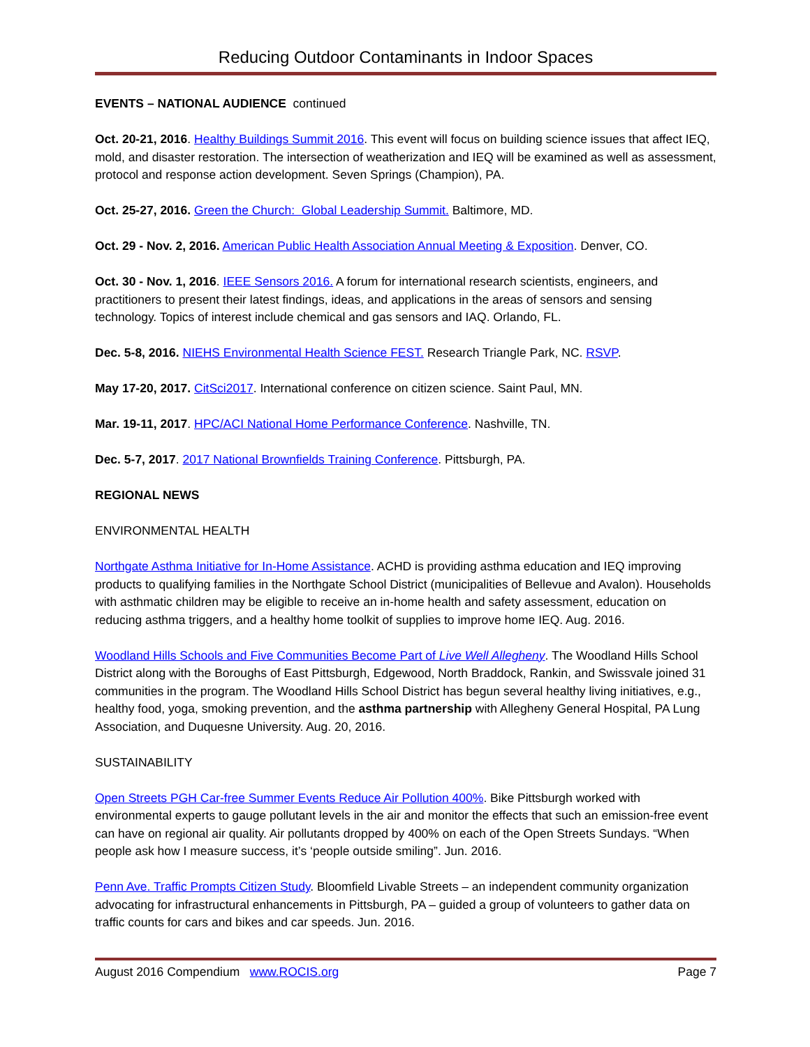Reducing Outdoor Contaminants in Indoor Spaces
EVENTS – NATIONAL AUDIENCE continued
Oct. 20-21, 2016. Healthy Buildings Summit 2016. This event will focus on building science issues that affect IEQ, mold, and disaster restoration. The intersection of weatherization and IEQ will be examined as well as assessment, protocol and response action development. Seven Springs (Champion), PA.
Oct. 25-27, 2016. Green the Church: Global Leadership Summit. Baltimore, MD.
Oct. 29 - Nov. 2, 2016. American Public Health Association Annual Meeting & Exposition. Denver, CO.
Oct. 30 - Nov. 1, 2016. IEEE Sensors 2016. A forum for international research scientists, engineers, and practitioners to present their latest findings, ideas, and applications in the areas of sensors and sensing technology. Topics of interest include chemical and gas sensors and IAQ. Orlando, FL.
Dec. 5-8, 2016. NIEHS Environmental Health Science FEST. Research Triangle Park, NC. RSVP.
May 17-20, 2017. CitSci2017. International conference on citizen science. Saint Paul, MN.
Mar. 19-11, 2017. HPC/ACI National Home Performance Conference. Nashville, TN.
Dec. 5-7, 2017. 2017 National Brownfields Training Conference. Pittsburgh, PA.
REGIONAL NEWS
ENVIRONMENTAL HEALTH
Northgate Asthma Initiative for In-Home Assistance. ACHD is providing asthma education and IEQ improving products to qualifying families in the Northgate School District (municipalities of Bellevue and Avalon). Households with asthmatic children may be eligible to receive an in-home health and safety assessment, education on reducing asthma triggers, and a healthy home toolkit of supplies to improve home IEQ. Aug. 2016.
Woodland Hills Schools and Five Communities Become Part of Live Well Allegheny. The Woodland Hills School District along with the Boroughs of East Pittsburgh, Edgewood, North Braddock, Rankin, and Swissvale joined 31 communities in the program. The Woodland Hills School District has begun several healthy living initiatives, e.g., healthy food, yoga, smoking prevention, and the asthma partnership with Allegheny General Hospital, PA Lung Association, and Duquesne University. Aug. 20, 2016.
SUSTAINABILITY
Open Streets PGH Car-free Summer Events Reduce Air Pollution 400%. Bike Pittsburgh worked with environmental experts to gauge pollutant levels in the air and monitor the effects that such an emission-free event can have on regional air quality. Air pollutants dropped by 400% on each of the Open Streets Sundays. “When people ask how I measure success, it’s ‘people outside smiling”. Jun. 2016.
Penn Ave. Traffic Prompts Citizen Study. Bloomfield Livable Streets – an independent community organization advocating for infrastructural enhancements in Pittsburgh, PA – guided a group of volunteers to gather data on traffic counts for cars and bikes and car speeds. Jun. 2016.
August 2016 Compendium www.ROCIS.org Page 7